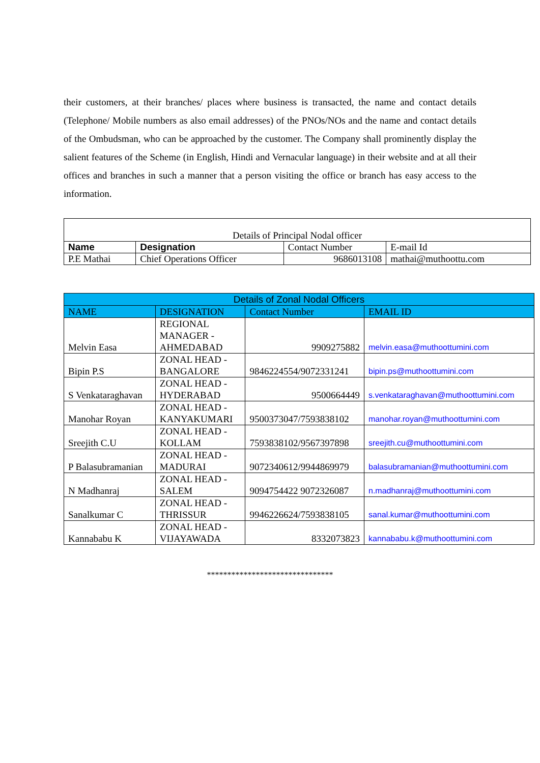their customers, at their branches/ places where business is transacted, the name and contact details (Telephone/ Mobile numbers as also email addresses) of the PNOs/NOs and the name and contact details of the Ombudsman, who can be approached by the customer. The Company shall prominently display the salient features of the Scheme (in English, Hindi and Vernacular language) in their website and at all their offices and branches in such a manner that a person visiting the office or branch has easy access to the information.
| Details of Principal Nodal officer | | | |
| Name | Designation | Contact Number | E-mail Id |
| P.E Mathai | Chief Operations Officer | 9686013108 | mathai@muthoottu.com |
| Details of Zonal Nodal Officers | | | |
| NAME | DESIGNATION | Contact Number | EMAIL ID |
| Melvin Easa | REGIONAL MANAGER - AHMEDABAD | 9909275882 | melvin.easa@muthoottumini.com |
| Bipin P.S | ZONAL HEAD - BANGALORE | 9846224554/9072331241 | bipin.ps@muthoottumini.com |
| S Venkataraghavan | ZONAL HEAD - HYDERABAD | 9500664449 | s.venkataraghavan@muthoottumini.com |
| Manohar Royan | ZONAL HEAD - KANYAKUMARI | 9500373047/7593838102 | manohar.royan@muthoottumini.com |
| Sreejith C.U | ZONAL HEAD - KOLLAM | 7593838102/9567397898 | sreejith.cu@muthoottumini.com |
| P Balasubramanian | ZONAL HEAD - MADURAI | 9072340612/9944869979 | balasubramanian@muthoottumini.com |
| N Madhanraj | ZONAL HEAD - SALEM | 9094754422 9072326087 | n.madhanraj@muthoottumini.com |
| Sanalkumar C | ZONAL HEAD - THRISSUR | 9946226624/7593838105 | sanal.kumar@muthoottumini.com |
| Kannababu K | ZONAL HEAD - VIJAYAWADA | 8332073823 | kannababu.k@muthoottumini.com |
*******************************